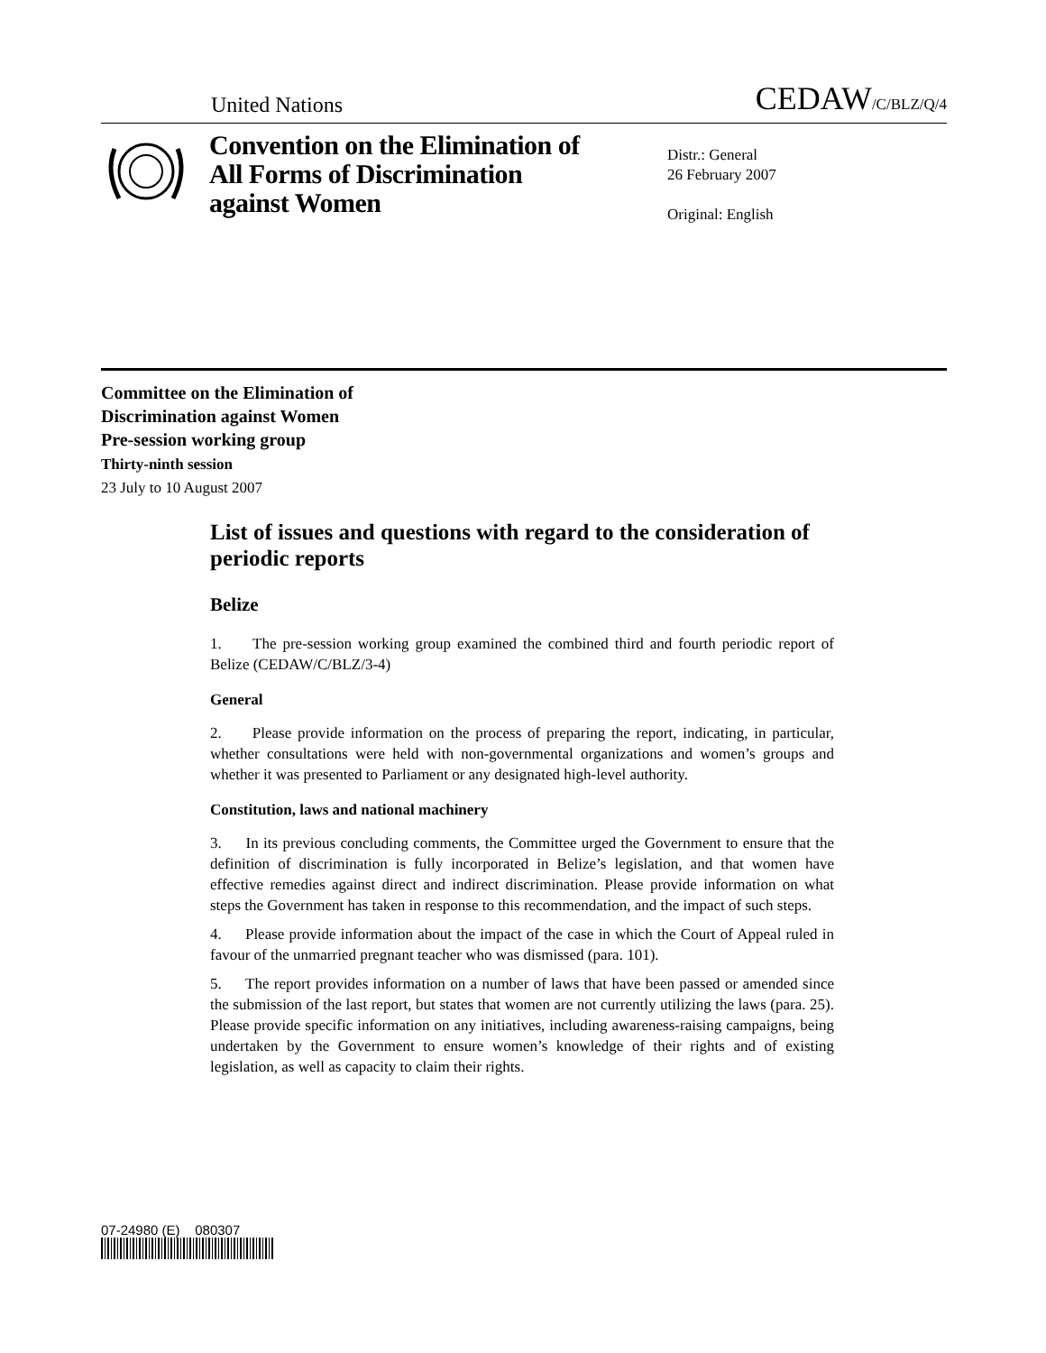United Nations CEDAW/C/BLZ/Q/4
Convention on the Elimination of All Forms of Discrimination against Women
Distr.: General
26 February 2007
Original: English
Committee on the Elimination of
Discrimination against Women
Pre-session working group
Thirty-ninth session
23 July to 10 August 2007
List of issues and questions with regard to the consideration of periodic reports
Belize
1. The pre-session working group examined the combined third and fourth periodic report of Belize (CEDAW/C/BLZ/3-4)
General
2. Please provide information on the process of preparing the report, indicating, in particular, whether consultations were held with non-governmental organizations and women’s groups and whether it was presented to Parliament or any designated high-level authority.
Constitution, laws and national machinery
3. In its previous concluding comments, the Committee urged the Government to ensure that the definition of discrimination is fully incorporated in Belize’s legislation, and that women have effective remedies against direct and indirect discrimination. Please provide information on what steps the Government has taken in response to this recommendation, and the impact of such steps.
4. Please provide information about the impact of the case in which the Court of Appeal ruled in favour of the unmarried pregnant teacher who was dismissed (para. 101).
5. The report provides information on a number of laws that have been passed or amended since the submission of the last report, but states that women are not currently utilizing the laws (para. 25). Please provide specific information on any initiatives, including awareness-raising campaigns, being undertaken by the Government to ensure women’s knowledge of their rights and of existing legislation, as well as capacity to claim their rights.
07-24980 (E) 080307